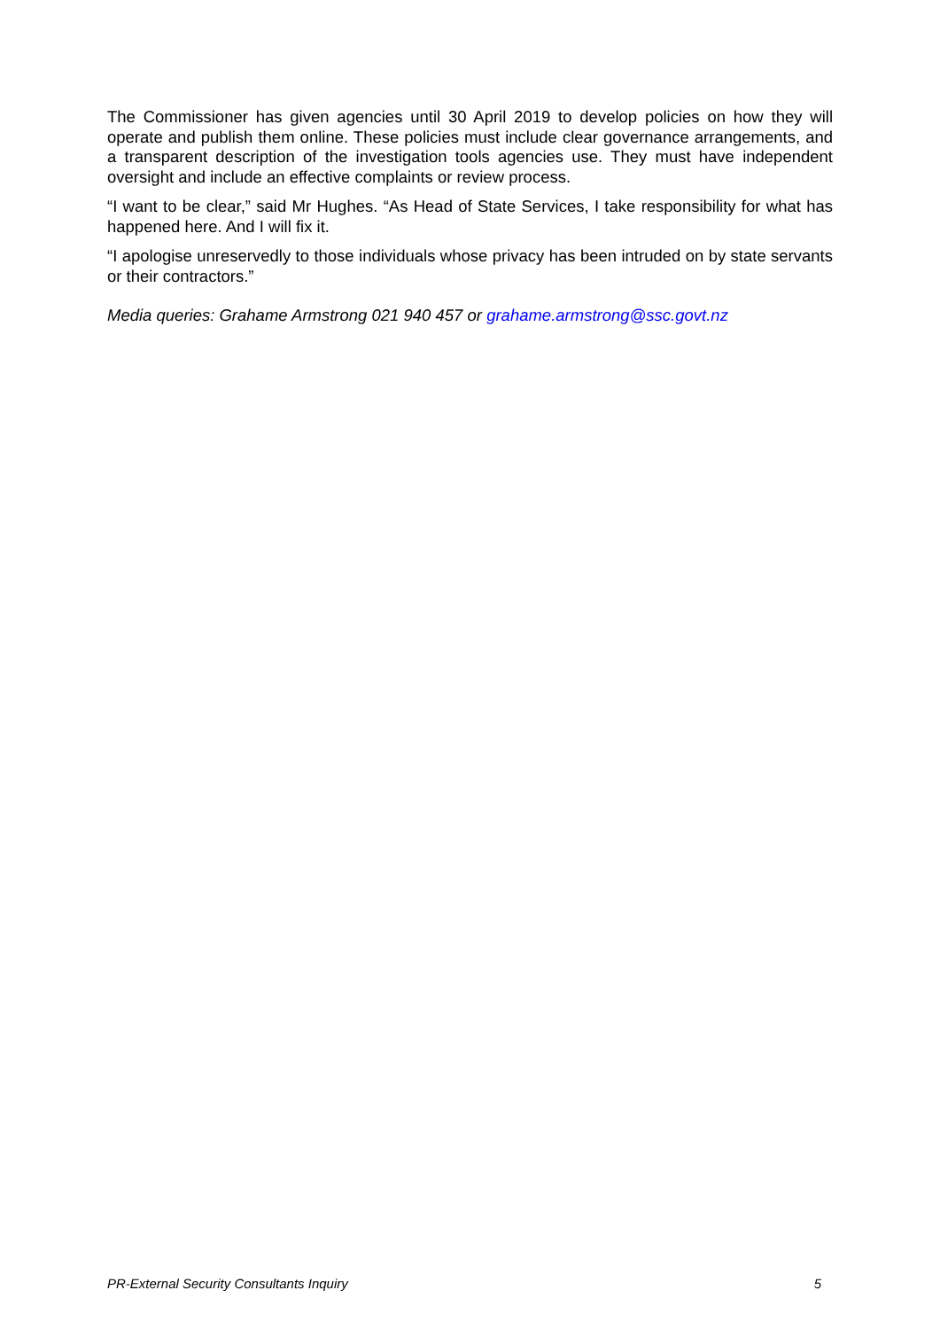The Commissioner has given agencies until 30 April 2019 to develop policies on how they will operate and publish them online. These policies must include clear governance arrangements, and a transparent description of the investigation tools agencies use. They must have independent oversight and include an effective complaints or review process.
“I want to be clear,” said Mr Hughes. “As Head of State Services, I take responsibility for what has happened here. And I will fix it.
“I apologise unreservedly to those individuals whose privacy has been intruded on by state servants or their contractors.”
Media queries: Grahame Armstrong 021 940 457 or grahame.armstrong@ssc.govt.nz
PR-External Security Consultants Inquiry 5